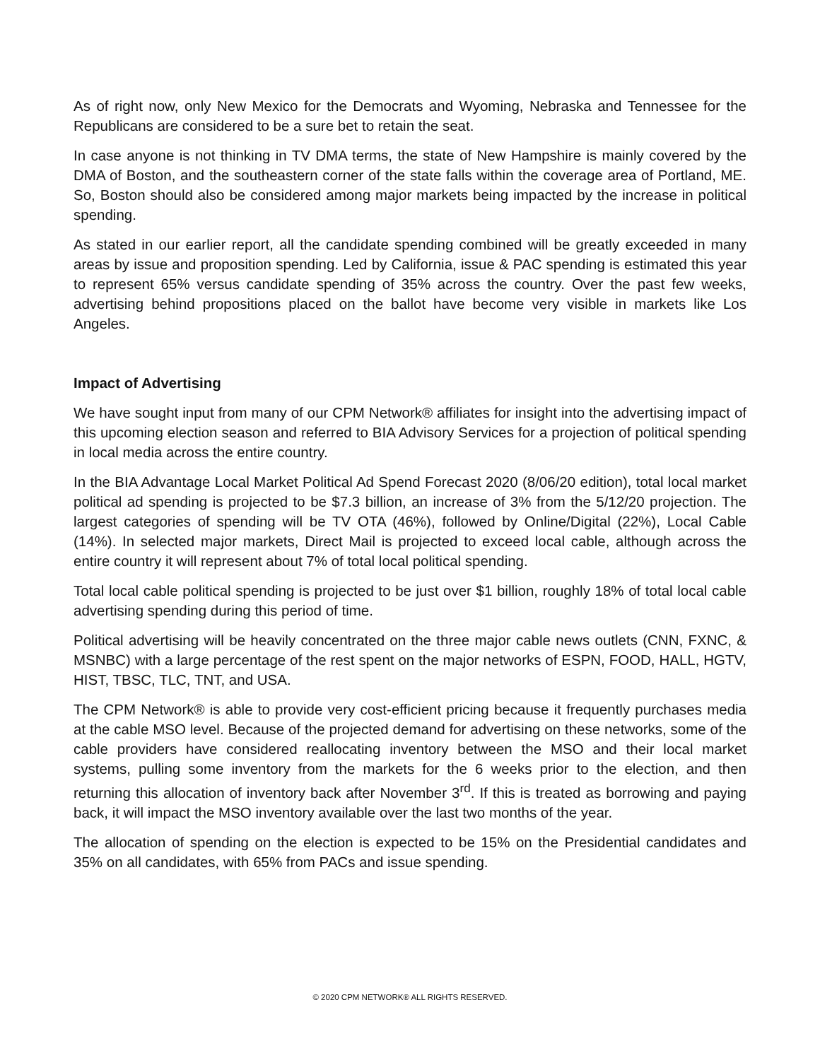As of right now, only New Mexico for the Democrats and Wyoming, Nebraska and Tennessee for the Republicans are considered to be a sure bet to retain the seat.
In case anyone is not thinking in TV DMA terms, the state of New Hampshire is mainly covered by the DMA of Boston, and the southeastern corner of the state falls within the coverage area of Portland, ME. So, Boston should also be considered among major markets being impacted by the increase in political spending.
As stated in our earlier report, all the candidate spending combined will be greatly exceeded in many areas by issue and proposition spending. Led by California, issue & PAC spending is estimated this year to represent 65% versus candidate spending of 35% across the country. Over the past few weeks, advertising behind propositions placed on the ballot have become very visible in markets like Los Angeles.
Impact of Advertising
We have sought input from many of our CPM Network® affiliates for insight into the advertising impact of this upcoming election season and referred to BIA Advisory Services for a projection of political spending in local media across the entire country.
In the BIA Advantage Local Market Political Ad Spend Forecast 2020 (8/06/20 edition), total local market political ad spending is projected to be $7.3 billion, an increase of 3% from the 5/12/20 projection. The largest categories of spending will be TV OTA (46%), followed by Online/Digital (22%), Local Cable (14%). In selected major markets, Direct Mail is projected to exceed local cable, although across the entire country it will represent about 7% of total local political spending.
Total local cable political spending is projected to be just over $1 billion, roughly 18% of total local cable advertising spending during this period of time.
Political advertising will be heavily concentrated on the three major cable news outlets (CNN, FXNC, & MSNBC) with a large percentage of the rest spent on the major networks of ESPN, FOOD, HALL, HGTV, HIST, TBSC, TLC, TNT, and USA.
The CPM Network® is able to provide very cost-efficient pricing because it frequently purchases media at the cable MSO level. Because of the projected demand for advertising on these networks, some of the cable providers have considered reallocating inventory between the MSO and their local market systems, pulling some inventory from the markets for the 6 weeks prior to the election, and then returning this allocation of inventory back after November 3<sup>rd</sup>. If this is treated as borrowing and paying back, it will impact the MSO inventory available over the last two months of the year.
The allocation of spending on the election is expected to be 15% on the Presidential candidates and 35% on all candidates, with 65% from PACs and issue spending.
© 2020 CPM NETWORK® ALL RIGHTS RESERVED.